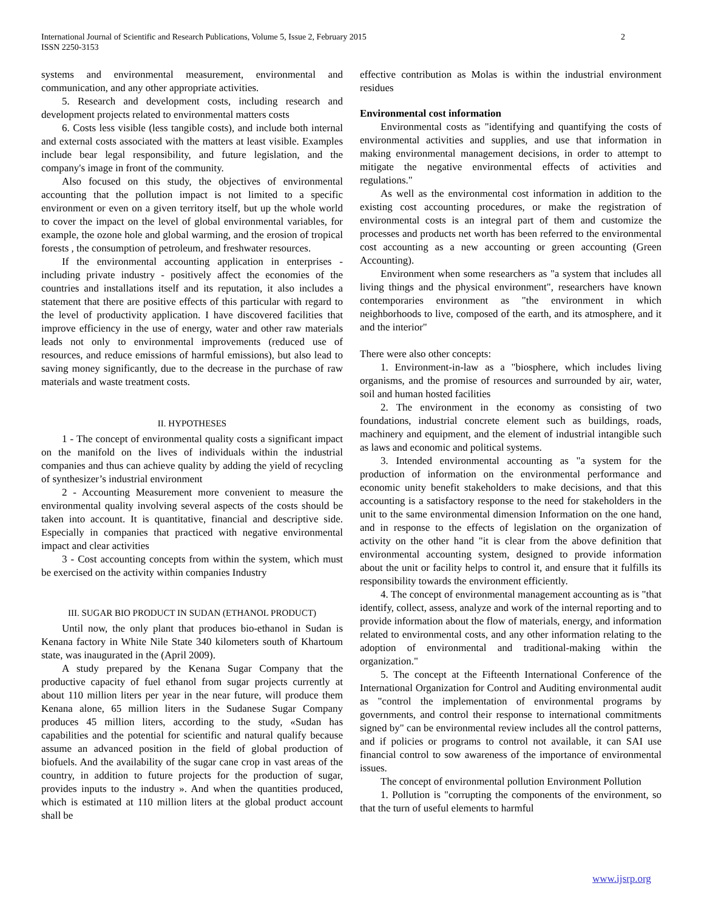International Journal of Scientific and Research Publications, Volume 5, Issue 2, February 2015
ISSN 2250-3153
2
systems and environmental measurement, environmental and communication, and any other appropriate activities.
5. Research and development costs, including research and development projects related to environmental matters costs
6. Costs less visible (less tangible costs), and include both internal and external costs associated with the matters at least visible. Examples include bear legal responsibility, and future legislation, and the company's image in front of the community.
Also focused on this study, the objectives of environmental accounting that the pollution impact is not limited to a specific environment or even on a given territory itself, but up the whole world to cover the impact on the level of global environmental variables, for example, the ozone hole and global warming, and the erosion of tropical forests , the consumption of petroleum, and freshwater resources.
If the environmental accounting application in enterprises - including private industry - positively affect the economies of the countries and installations itself and its reputation, it also includes a statement that there are positive effects of this particular with regard to the level of productivity application. I have discovered facilities that improve efficiency in the use of energy, water and other raw materials leads not only to environmental improvements (reduced use of resources, and reduce emissions of harmful emissions), but also lead to saving money significantly, due to the decrease in the purchase of raw materials and waste treatment costs.
II. HYPOTHESES
1 - The concept of environmental quality costs a significant impact on the manifold on the lives of individuals within the industrial companies and thus can achieve quality by adding the yield of recycling of synthesizer’s industrial environment
2 - Accounting Measurement more convenient to measure the environmental quality involving several aspects of the costs should be taken into account. It is quantitative, financial and descriptive side. Especially in companies that practiced with negative environmental impact and clear activities
3 - Cost accounting concepts from within the system, which must be exercised on the activity within companies Industry
III. SUGAR BIO PRODUCT IN SUDAN (ETHANOL PRODUCT)
Until now, the only plant that produces bio-ethanol in Sudan is Kenana factory in White Nile State 340 kilometers south of Khartoum state, was inaugurated in the (April 2009).
A study prepared by the Kenana Sugar Company that the productive capacity of fuel ethanol from sugar projects currently at about 110 million liters per year in the near future, will produce them Kenana alone, 65 million liters in the Sudanese Sugar Company produces 45 million liters, according to the study, «Sudan has capabilities and the potential for scientific and natural qualify because assume an advanced position in the field of global production of biofuels. And the availability of the sugar cane crop in vast areas of the country, in addition to future projects for the production of sugar, provides inputs to the industry ». And when the quantities produced, which is estimated at 110 million liters at the global product account shall be
effective contribution as Molas is within the industrial environment residues
Environmental cost information
Environmental costs as "identifying and quantifying the costs of environmental activities and supplies, and use that information in making environmental management decisions, in order to attempt to mitigate the negative environmental effects of activities and regulations."
As well as the environmental cost information in addition to the existing cost accounting procedures, or make the registration of environmental costs is an integral part of them and customize the processes and products net worth has been referred to the environmental cost accounting as a new accounting or green accounting (Green Accounting).
Environment when some researchers as "a system that includes all living things and the physical environment", researchers have known contemporaries environment as "the environment in which neighborhoods to live, composed of the earth, and its atmosphere, and it and the interior"
There were also other concepts:
1. Environment-in-law as a "biosphere, which includes living organisms, and the promise of resources and surrounded by air, water, soil and human hosted facilities
2. The environment in the economy as consisting of two foundations, industrial concrete element such as buildings, roads, machinery and equipment, and the element of industrial intangible such as laws and economic and political systems.
3. Intended environmental accounting as "a system for the production of information on the environmental performance and economic unity benefit stakeholders to make decisions, and that this accounting is a satisfactory response to the need for stakeholders in the unit to the same environmental dimension Information on the one hand, and in response to the effects of legislation on the organization of activity on the other hand "it is clear from the above definition that environmental accounting system, designed to provide information about the unit or facility helps to control it, and ensure that it fulfills its responsibility towards the environment efficiently.
4. The concept of environmental management accounting as is "that identify, collect, assess, analyze and work of the internal reporting and to provide information about the flow of materials, energy, and information related to environmental costs, and any other information relating to the adoption of environmental and traditional-making within the organization."
5. The concept at the Fifteenth International Conference of the International Organization for Control and Auditing environmental audit as "control the implementation of environmental programs by governments, and control their response to international commitments signed by" can be environmental review includes all the control patterns, and if policies or programs to control not available, it can SAI use financial control to sow awareness of the importance of environmental issues.
The concept of environmental pollution Environment Pollution
1. Pollution is "corrupting the components of the environment, so that the turn of useful elements to harmful
www.ijsrp.org